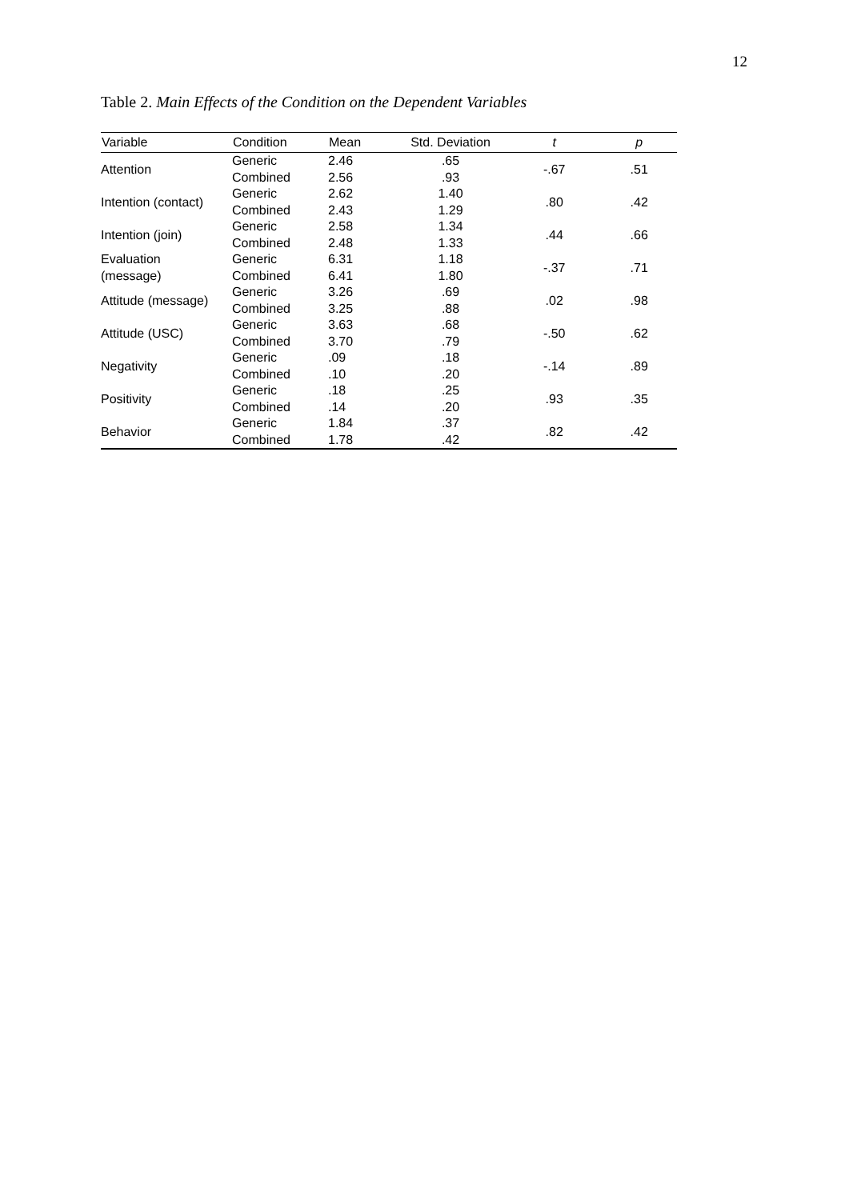12
Table 2. Main Effects of the Condition on the Dependent Variables
| Variable | Condition | Mean | Std. Deviation | t | p |
| --- | --- | --- | --- | --- | --- |
| Attention | Generic | 2.46 | .65 | -.67 | .51 |
| | Combined | 2.56 | .93 | | |
| Intention (contact) | Generic | 2.62 | 1.40 | .80 | .42 |
| | Combined | 2.43 | 1.29 | | |
| Intention (join) | Generic | 2.58 | 1.34 | .44 | .66 |
| | Combined | 2.48 | 1.33 | | |
| Evaluation | Generic | 6.31 | 1.18 | -.37 | .71 |
| (message) | Combined | 6.41 | 1.80 | | |
| Attitude (message) | Generic | 3.26 | .69 | .02 | .98 |
| | Combined | 3.25 | .88 | | |
| Attitude (USC) | Generic | 3.63 | .68 | -.50 | .62 |
| | Combined | 3.70 | .79 | | |
| Negativity | Generic | .09 | .18 | -.14 | .89 |
| | Combined | .10 | .20 | | |
| Positivity | Generic | .18 | .25 | .93 | .35 |
| | Combined | .14 | .20 | | |
| Behavior | Generic | 1.84 | .37 | .82 | .42 |
| | Combined | 1.78 | .42 | | |